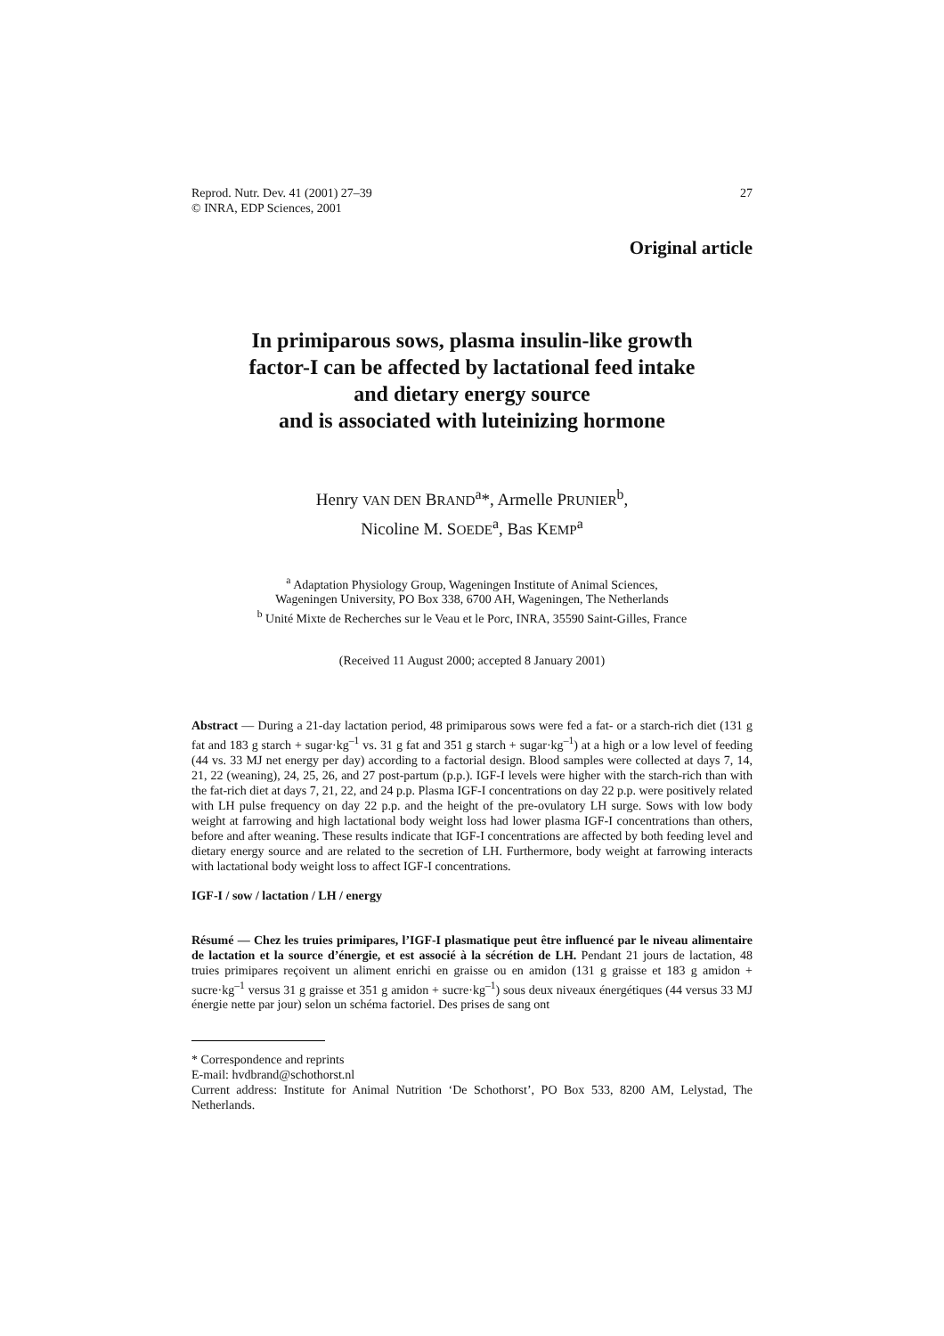Reprod. Nutr. Dev. 41 (2001) 27–39
© INRA, EDP Sciences, 2001
27
Original article
In primiparous sows, plasma insulin-like growth
factor-I can be affected by lactational feed intake
and dietary energy source
and is associated with luteinizing hormone
Henry VAN DEN BRAND<sup>a</sup>*, Armelle PRUNIER<sup>b</sup>,
Nicoline M. SOEDE<sup>a</sup>, Bas KEMP<sup>a</sup>
<sup>a</sup> Adaptation Physiology Group, Wageningen Institute of Animal Sciences,
Wageningen University, PO Box 338, 6700 AH, Wageningen, The Netherlands
<sup>b</sup> Unité Mixte de Recherches sur le Veau et le Porc, INRA, 35590 Saint-Gilles, France
(Received 11 August 2000; accepted 8 January 2001)
Abstract — During a 21-day lactation period, 48 primiparous sows were fed a fat- or a starch-rich diet (131 g fat and 183 g starch + sugar·kg<sup>–1</sup> vs. 31 g fat and 351 g starch + sugar·kg<sup>–1</sup>) at a high or a low level of feeding (44 vs. 33 MJ net energy per day) according to a factorial design. Blood samples were collected at days 7, 14, 21, 22 (weaning), 24, 25, 26, and 27 post-partum (p.p.). IGF-I levels were higher with the starch-rich than with the fat-rich diet at days 7, 21, 22, and 24 p.p. Plasma IGF-I concentrations on day 22 p.p. were positively related with LH pulse frequency on day 22 p.p. and the height of the pre-ovulatory LH surge. Sows with low body weight at farrowing and high lactational body weight loss had lower plasma IGF-I concentrations than others, before and after weaning. These results indicate that IGF-I concentrations are affected by both feeding level and dietary energy source and are related to the secretion of LH. Furthermore, body weight at farrowing interacts with lactational body weight loss to affect IGF-I concentrations.
IGF-I / sow / lactation / LH / energy
Résumé — Chez les truies primipares, l’IGF-I plasmatique peut être influencé par le niveau alimentaire de lactation et la source d’énergie, et est associé à la sécrétion de LH. Pendant 21 jours de lactation, 48 truies primipares reçoivent un aliment enrichi en graisse ou en amidon (131 g graisse et 183 g amidon + sucre·kg<sup>–1</sup> versus 31 g graisse et 351 g amidon + sucre·kg<sup>–1</sup>) sous deux niveaux énergétiques (44 versus 33 MJ énergie nette par jour) selon un schéma factoriel. Des prises de sang ont
* Correspondence and reprints
E-mail: hvdbrand@schothorst.nl
Current address: Institute for Animal Nutrition ‘De Schothorst’, PO Box 533, 8200 AM, Lelystad, The Netherlands.